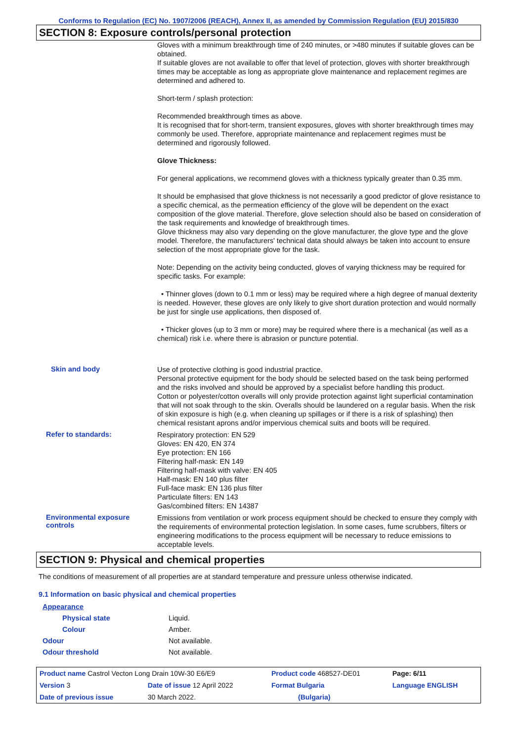Conforms to Regulation (EC) No. 1907/2006 (REACH), Annex II, as amended by Commission Regulation (EU) 2015/830
SECTION 8: Exposure controls/personal protection
Gloves with a minimum breakthrough time of 240 minutes, or >480 minutes if suitable gloves can be obtained.
If suitable gloves are not available to offer that level of protection, gloves with shorter breakthrough times may be acceptable as long as appropriate glove maintenance and replacement regimes are determined and adhered to.
Short-term / splash protection:
Recommended breakthrough times as above.
It is recognised that for short-term, transient exposures, gloves with shorter breakthrough times may commonly be used. Therefore, appropriate maintenance and replacement regimes must be determined and rigorously followed.
Glove Thickness:
For general applications, we recommend gloves with a thickness typically greater than 0.35 mm.
It should be emphasised that glove thickness is not necessarily a good predictor of glove resistance to a specific chemical, as the permeation efficiency of the glove will be dependent on the exact composition of the glove material. Therefore, glove selection should also be based on consideration of the task requirements and knowledge of breakthrough times.
Glove thickness may also vary depending on the glove manufacturer, the glove type and the glove model. Therefore, the manufacturers' technical data should always be taken into account to ensure selection of the most appropriate glove for the task.
Note: Depending on the activity being conducted, gloves of varying thickness may be required for specific tasks. For example:
• Thinner gloves (down to 0.1 mm or less) may be required where a high degree of manual dexterity is needed. However, these gloves are only likely to give short duration protection and would normally be just for single use applications, then disposed of.
• Thicker gloves (up to 3 mm or more) may be required where there is a mechanical (as well as a chemical) risk i.e. where there is abrasion or puncture potential.
Skin and body
Use of protective clothing is good industrial practice.
Personal protective equipment for the body should be selected based on the task being performed and the risks involved and should be approved by a specialist before handling this product.
Cotton or polyester/cotton overalls will only provide protection against light superficial contamination that will not soak through to the skin. Overalls should be laundered on a regular basis. When the risk of skin exposure is high (e.g. when cleaning up spillages or if there is a risk of splashing) then chemical resistant aprons and/or impervious chemical suits and boots will be required.
Refer to standards:
Respiratory protection: EN 529
Gloves: EN 420, EN 374
Eye protection: EN 166
Filtering half-mask: EN 149
Filtering half-mask with valve: EN 405
Half-mask: EN 140 plus filter
Full-face mask: EN 136 plus filter
Particulate filters: EN 143
Gas/combined filters: EN 14387
Environmental exposure controls
Emissions from ventilation or work process equipment should be checked to ensure they comply with the requirements of environmental protection legislation. In some cases, fume scrubbers, filters or engineering modifications to the process equipment will be necessary to reduce emissions to acceptable levels.
SECTION 9: Physical and chemical properties
The conditions of measurement of all properties are at standard temperature and pressure unless otherwise indicated.
9.1 Information on basic physical and chemical properties
Appearance
Physical state Liquid.
Colour Amber.
Odour Not available.
Odour threshold Not available.
| Product name Castrol Vecton Long Drain 10W-30 E6/E9 | | | Product code 468527-DE01 | Page: 6/11 |
| Version 3 | Date of issue 12 April 2022 | | Format Bulgaria | Language ENGLISH |
| Date of previous issue | | 30 March 2022. | (Bulgaria) | |